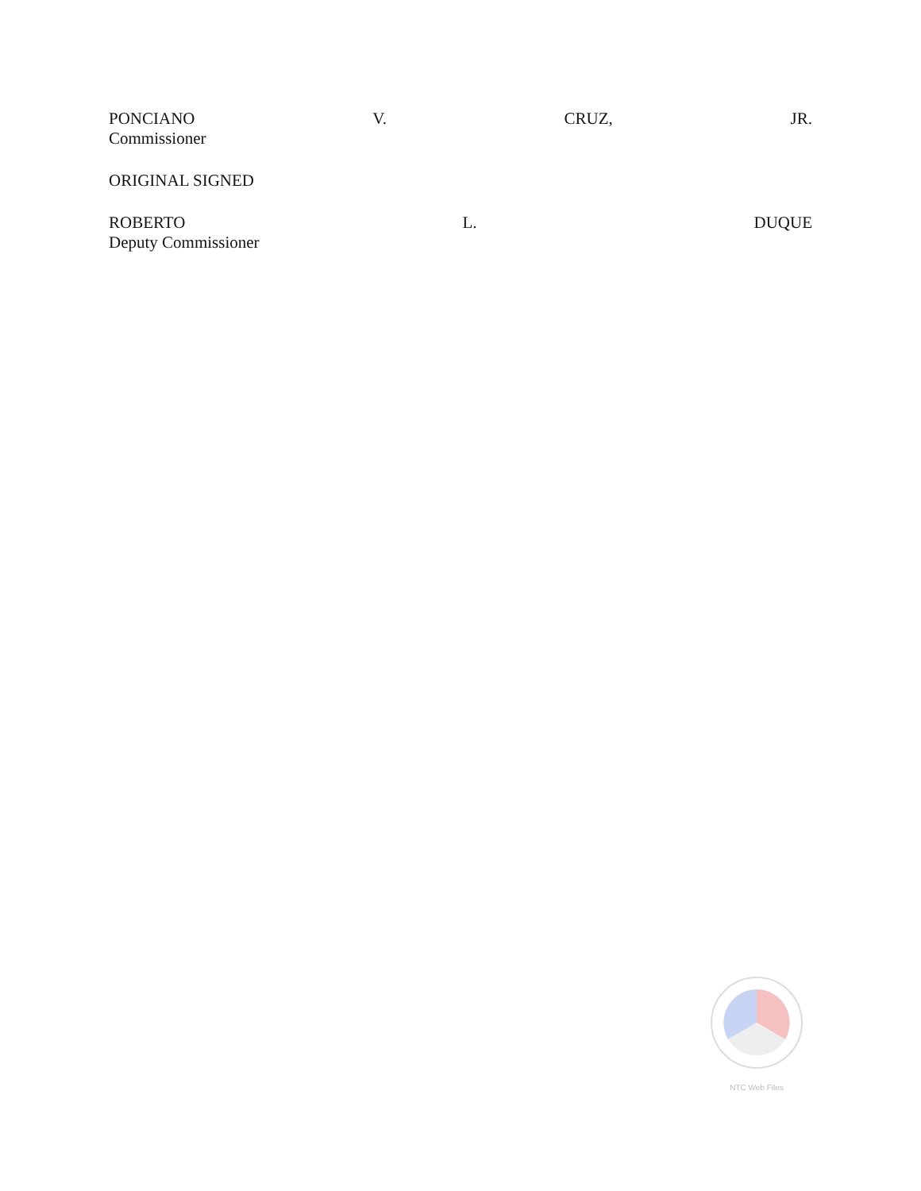PONCIANO V. CRUZ, JR.
Commissioner
ORIGINAL SIGNED
ROBERTO L. DUQUE
Deputy Commissioner
NTC Web Files